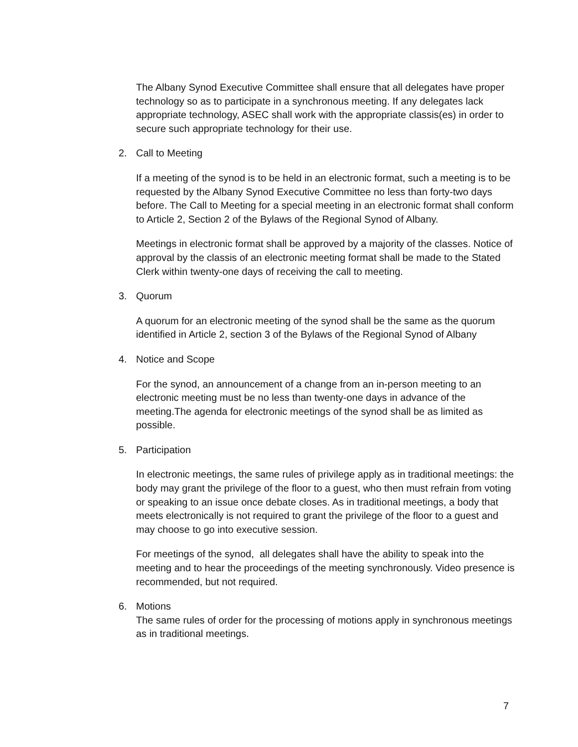The Albany Synod Executive Committee shall ensure that all delegates have proper technology so as to participate in a synchronous meeting. If any delegates lack appropriate technology, ASEC shall work with the appropriate classis(es) in order to secure such appropriate technology for their use.
2. Call to Meeting
If a meeting of the synod is to be held in an electronic format, such a meeting is to be requested by the Albany Synod Executive Committee no less than forty-two days before. The Call to Meeting for a special meeting in an electronic format shall conform to Article 2, Section 2 of the Bylaws of the Regional Synod of Albany.
Meetings in electronic format shall be approved by a majority of the classes. Notice of approval by the classis of an electronic meeting format shall be made to the Stated Clerk within twenty-one days of receiving the call to meeting.
3. Quorum
A quorum for an electronic meeting of the synod shall be the same as the quorum identified in Article 2, section 3 of the Bylaws of the Regional Synod of Albany
4. Notice and Scope
For the synod, an announcement of a change from an in-person meeting to an electronic meeting must be no less than twenty-one days in advance of the meeting.The agenda for electronic meetings of the synod shall be as limited as possible.
5. Participation
In electronic meetings, the same rules of privilege apply as in traditional meetings: the body may grant the privilege of the floor to a guest, who then must refrain from voting or speaking to an issue once debate closes. As in traditional meetings, a body that meets electronically is not required to grant the privilege of the floor to a guest and may choose to go into executive session.
For meetings of the synod, all delegates shall have the ability to speak into the meeting and to hear the proceedings of the meeting synchronously. Video presence is recommended, but not required.
6. Motions
The same rules of order for the processing of motions apply in synchronous meetings as in traditional meetings.
7